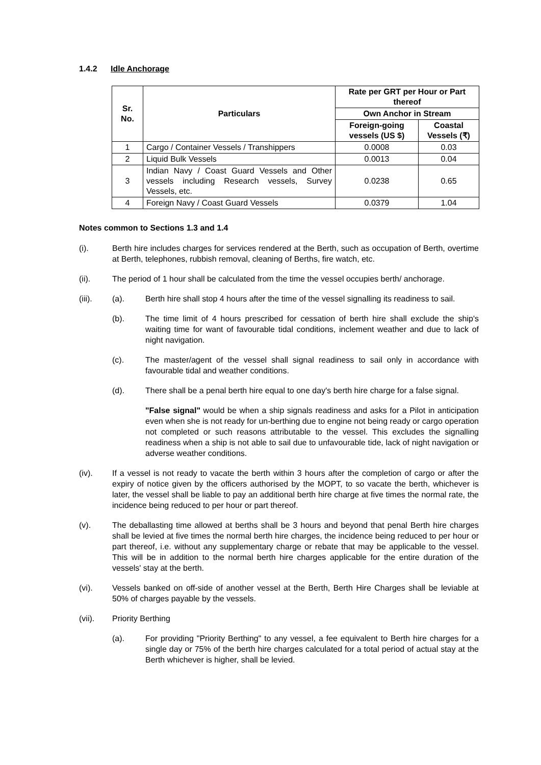1.4.2 Idle Anchorage
| Sr. No. | Particulars | Rate per GRT per Hour or Part thereof | |
| --- | --- | --- | --- |
| | | Own Anchor in Stream | |
| | | Foreign-going vessels (US $) | Coastal Vessels (₹) |
| 1 | Cargo / Container Vessels / Transhippers | 0.0008 | 0.03 |
| 2 | Liquid Bulk Vessels | 0.0013 | 0.04 |
| 3 | Indian Navy / Coast Guard Vessels and Other vessels including Research vessels, Survey Vessels, etc. | 0.0238 | 0.65 |
| 4 | Foreign Navy / Coast Guard Vessels | 0.0379 | 1.04 |
Notes common to Sections 1.3 and 1.4
(i). Berth hire includes charges for services rendered at the Berth, such as occupation of Berth, overtime at Berth, telephones, rubbish removal, cleaning of Berths, fire watch, etc.
(ii). The period of 1 hour shall be calculated from the time the vessel occupies berth/ anchorage.
(iii). (a). Berth hire shall stop 4 hours after the time of the vessel signalling its readiness to sail.
(b). The time limit of 4 hours prescribed for cessation of berth hire shall exclude the ship's waiting time for want of favourable tidal conditions, inclement weather and due to lack of night navigation.
(c). The master/agent of the vessel shall signal readiness to sail only in accordance with favourable tidal and weather conditions.
(d). There shall be a penal berth hire equal to one day's berth hire charge for a false signal.
"False signal" would be when a ship signals readiness and asks for a Pilot in anticipation even when she is not ready for un-berthing due to engine not being ready or cargo operation not completed or such reasons attributable to the vessel. This excludes the signalling readiness when a ship is not able to sail due to unfavourable tide, lack of night navigation or adverse weather conditions.
(iv). If a vessel is not ready to vacate the berth within 3 hours after the completion of cargo or after the expiry of notice given by the officers authorised by the MOPT, to so vacate the berth, whichever is later, the vessel shall be liable to pay an additional berth hire charge at five times the normal rate, the incidence being reduced to per hour or part thereof.
(v). The deballasting time allowed at berths shall be 3 hours and beyond that penal Berth hire charges shall be levied at five times the normal berth hire charges, the incidence being reduced to per hour or part thereof, i.e. without any supplementary charge or rebate that may be applicable to the vessel. This will be in addition to the normal berth hire charges applicable for the entire duration of the vessels' stay at the berth.
(vi). Vessels banked on off-side of another vessel at the Berth, Berth Hire Charges shall be leviable at 50% of charges payable by the vessels.
(vii). Priority Berthing
(a). For providing "Priority Berthing" to any vessel, a fee equivalent to Berth hire charges for a single day or 75% of the berth hire charges calculated for a total period of actual stay at the Berth whichever is higher, shall be levied.